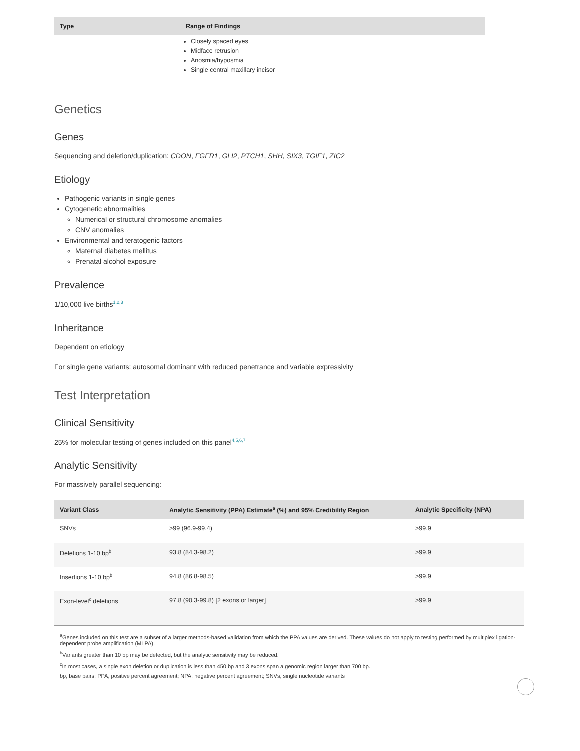| Type | Range of Findings |
| --- | --- |
| | Closely spaced eyes Midface retrusion Anosmia/hyposmia Single central maxillary incisor |
Genetics
Genes
Sequencing and deletion/duplication: CDON, FGFR1, GLI2, PTCH1, SHH, SIX3, TGIF1, ZIC2
Etiology
Pathogenic variants in single genes
Cytogenetic abnormalities
Numerical or structural chromosome anomalies
CNV anomalies
Environmental and teratogenic factors
Maternal diabetes mellitus
Prenatal alcohol exposure
Prevalence
1/10,000 live births<sup>1,2,3</sup>
Inheritance
Dependent on etiology
For single gene variants: autosomal dominant with reduced penetrance and variable expressivity
Test Interpretation
Clinical Sensitivity
25% for molecular testing of genes included on this panel<sup>4,5,6,7</sup>
Analytic Sensitivity
For massively parallel sequencing:
| Variant Class | Analytic Sensitivity (PPA) Estimate<sup>a</sup> (%) and 95% Credibility Region | Analytic Specificity (NPA) |
| --- | --- | --- |
| SNVs | >99 (96.9-99.4) | >99.9 |
| Deletions 1-10 bp<sup>b</sup> | 93.8 (84.3-98.2) | >99.9 |
| Insertions 1-10 bp<sup>b</sup> | 94.8 (86.8-98.5) | >99.9 |
| Exon-level<sup>c</sup> deletions | 97.8 (90.3-99.8) [2 exons or larger] | >99.9 |
<sup>a</sup> Genes included on this test are a subset of a larger methods-based validation from which the PPA values are derived. These values do not apply to testing performed by multiplex ligation-dependent probe amplification (MLPA).
<sup>b</sup> Variants greater than 10 bp may be detected, but the analytic sensitivity may be reduced.
<sup>c</sup> In most cases, a single exon deletion or duplication is less than 450 bp and 3 exons span a genomic region larger than 700 bp.
bp, base pairs; PPA, positive percent agreement; NPA, negative percent agreement; SNVs, single nucleotide variants